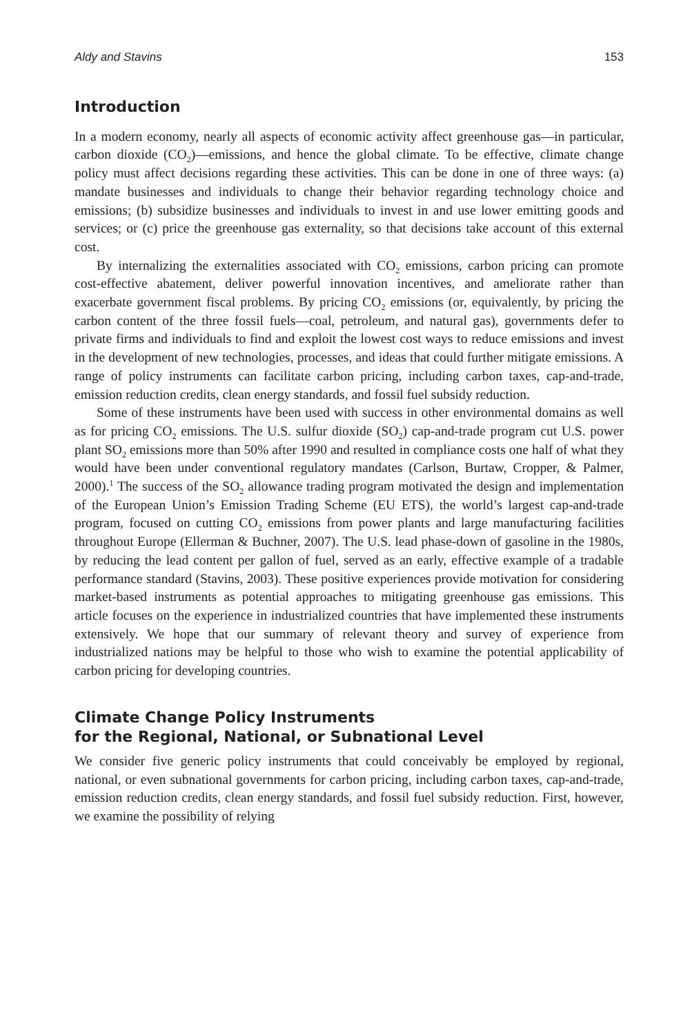Aldy and Stavins 153
Introduction
In a modern economy, nearly all aspects of economic activity affect greenhouse gas—in particular, carbon dioxide (CO<sub>2</sub>)—emissions, and hence the global climate. To be effective, climate change policy must affect decisions regarding these activities. This can be done in one of three ways: (a) mandate businesses and individuals to change their behavior regarding technology choice and emissions; (b) subsidize businesses and individuals to invest in and use lower emitting goods and services; or (c) price the greenhouse gas externality, so that decisions take account of this external cost.
By internalizing the externalities associated with CO<sub>2</sub> emissions, carbon pricing can promote cost-effective abatement, deliver powerful innovation incentives, and ameliorate rather than exacerbate government fiscal problems. By pricing CO<sub>2</sub> emissions (or, equivalently, by pricing the carbon content of the three fossil fuels—coal, petroleum, and natural gas), governments defer to private firms and individuals to find and exploit the lowest cost ways to reduce emissions and invest in the development of new technologies, processes, and ideas that could further mitigate emissions. A range of policy instruments can facilitate carbon pricing, including carbon taxes, cap-and-trade, emission reduction credits, clean energy standards, and fossil fuel subsidy reduction.
Some of these instruments have been used with success in other environmental domains as well as for pricing CO<sub>2</sub> emissions. The U.S. sulfur dioxide (SO<sub>2</sub>) cap-and-trade program cut U.S. power plant SO<sub>2</sub> emissions more than 50% after 1990 and resulted in compliance costs one half of what they would have been under conventional regulatory mandates (Carlson, Burtaw, Cropper, & Palmer, 2000).<sup>1</sup> The success of the SO<sub>2</sub> allowance trading program motivated the design and implementation of the European Union’s Emission Trading Scheme (EU ETS), the world’s largest cap-and-trade program, focused on cutting CO<sub>2</sub> emissions from power plants and large manufacturing facilities throughout Europe (Ellerman & Buchner, 2007). The U.S. lead phase-down of gasoline in the 1980s, by reducing the lead content per gallon of fuel, served as an early, effective example of a tradable performance standard (Stavins, 2003). These positive experiences provide motivation for considering market-based instruments as potential approaches to mitigating greenhouse gas emissions. This article focuses on the experience in industrialized countries that have implemented these instruments extensively. We hope that our summary of relevant theory and survey of experience from industrialized nations may be helpful to those who wish to examine the potential applicability of carbon pricing for developing countries.
Climate Change Policy Instruments
for the Regional, National, or Subnational Level
We consider five generic policy instruments that could conceivably be employed by regional, national, or even subnational governments for carbon pricing, including carbon taxes, cap-and-trade, emission reduction credits, clean energy standards, and fossil fuel subsidy reduction. First, however, we examine the possibility of relying